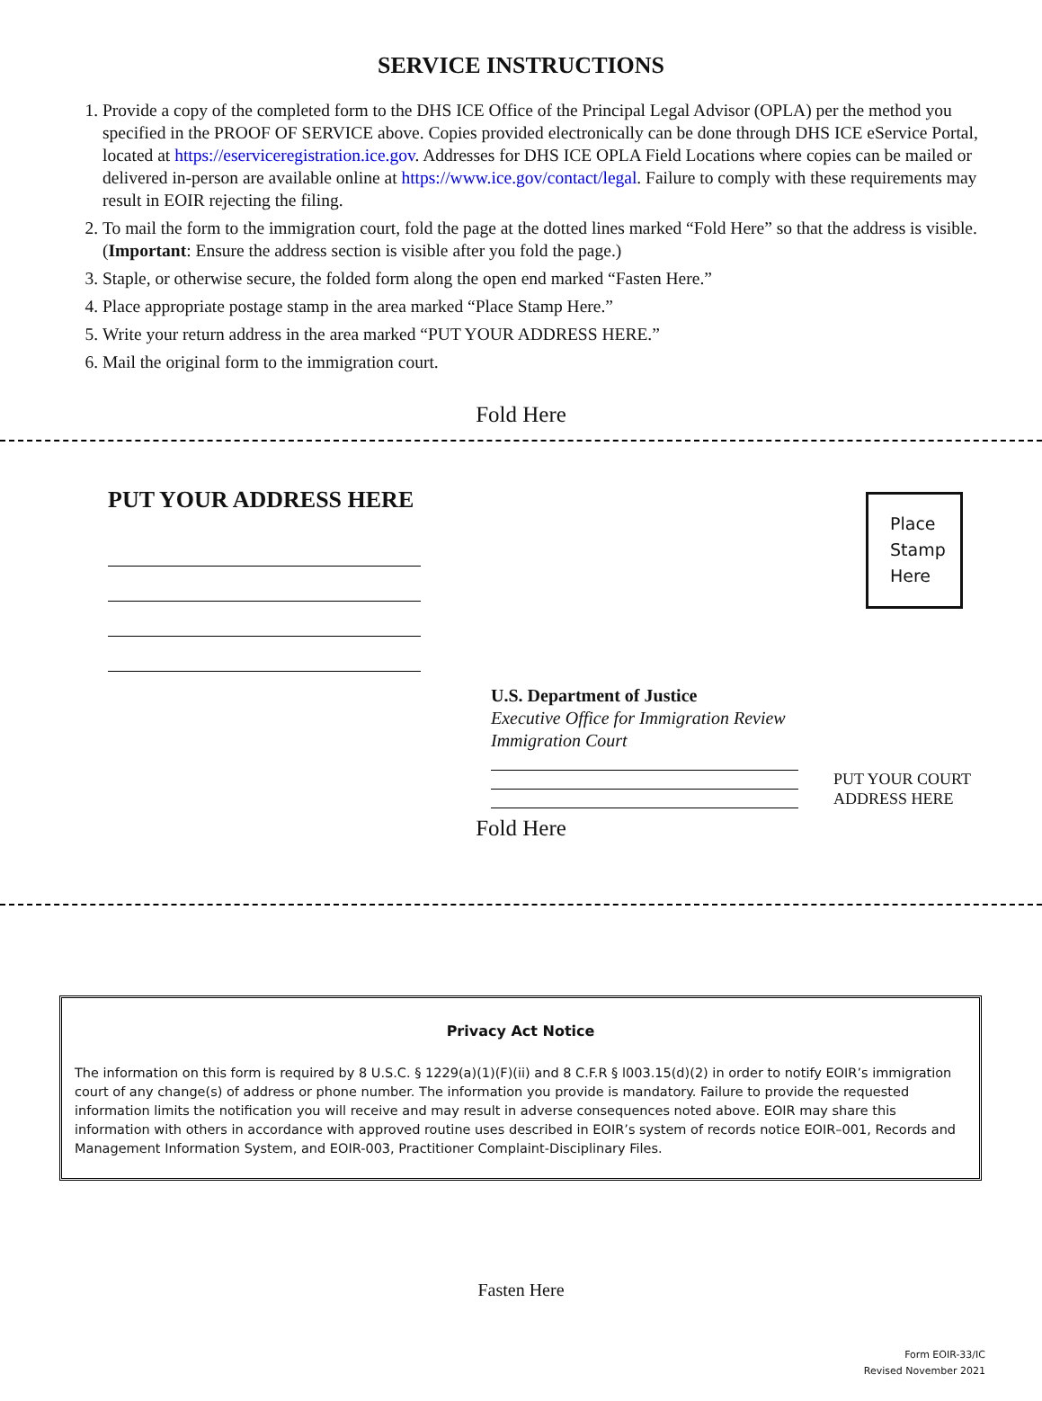SERVICE INSTRUCTIONS
1. Provide a copy of the completed form to the DHS ICE Office of the Principal Legal Advisor (OPLA) per the method you specified in the PROOF OF SERVICE above. Copies provided electronically can be done through DHS ICE eService Portal, located at https://eserviceregistration.ice.gov. Addresses for DHS ICE OPLA Field Locations where copies can be mailed or delivered in-person are available online at https://www.ice.gov/contact/legal. Failure to comply with these requirements may result in EOIR rejecting the filing.
2. To mail the form to the immigration court, fold the page at the dotted lines marked “Fold Here” so that the address is visible. (Important: Ensure the address section is visible after you fold the page.)
3. Staple, or otherwise secure, the folded form along the open end marked “Fasten Here.”
4. Place appropriate postage stamp in the area marked “Place Stamp Here.”
5. Write your return address in the area marked “PUT YOUR ADDRESS HERE.”
6. Mail the original form to the immigration court.
Fold Here
PUT YOUR ADDRESS HERE
Place
Stamp
Here
U.S. Department of Justice
Executive Office for Immigration Review
Immigration Court
PUT YOUR COURT
ADDRESS HERE
Fold Here
Privacy Act Notice
The information on this form is required by 8 U.S.C. § 1229(a)(1)(F)(ii) and 8 C.F.R § l003.15(d)(2) in order to notify EOIR’s immigration court of any change(s) of address or phone number. The information you provide is mandatory. Failure to provide the requested information limits the notification you will receive and may result in adverse consequences noted above. EOIR may share this information with others in accordance with approved routine uses described in EOIR’s system of records notice EOIR–001, Records and Management Information System, and EOIR-003, Practitioner Complaint-Disciplinary Files.
Fasten Here
Form EOIR-33/IC
Revised November 2021